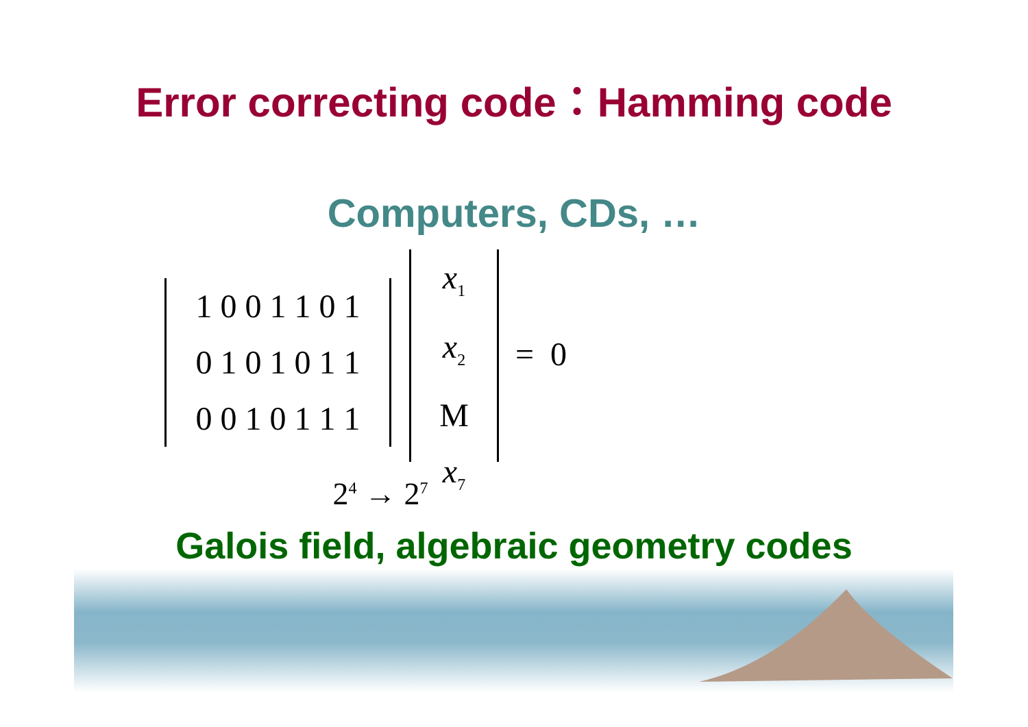Error correcting code：Hamming code
Computers, CDs, …
1 0 0 1 1 0 1
0 1 0 1 0 1 1
0 0 1 0 1 1 1
x<sub>1</sub>
x<sub>2</sub>
M
x<sub>7</sub>
= 0
2<sup>4</sup> → 2<sup>7</sup>
Galois field, algebraic geometry codes